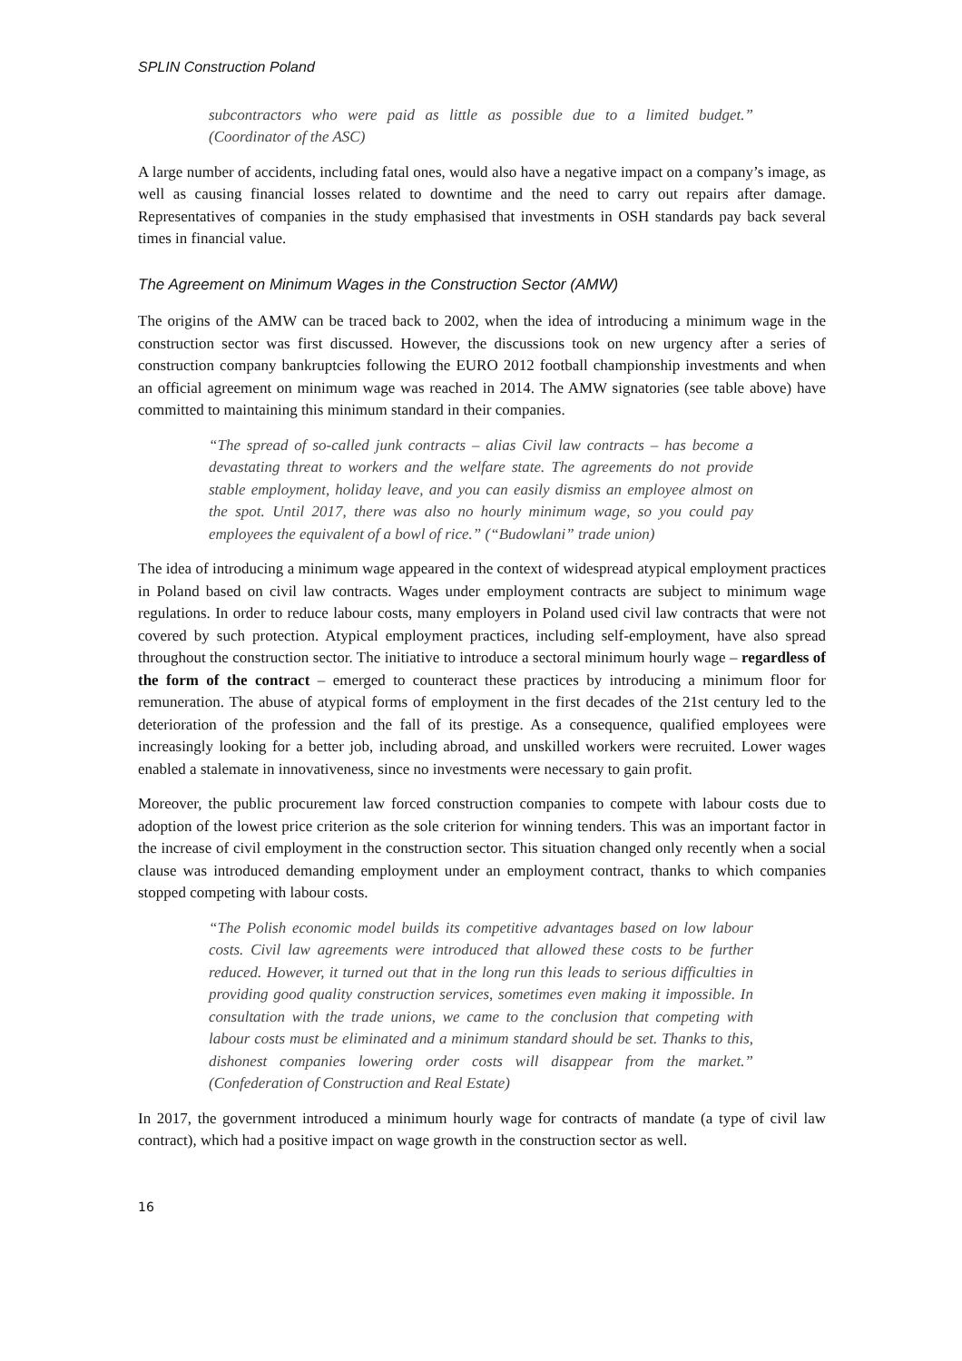SPLIN Construction Poland
subcontractors who were paid as little as possible due to a limited budget.” (Coordinator of the ASC)
A large number of accidents, including fatal ones, would also have a negative impact on a company’s image, as well as causing financial losses related to downtime and the need to carry out repairs after damage. Representatives of companies in the study emphasised that investments in OSH standards pay back several times in financial value.
The Agreement on Minimum Wages in the Construction Sector (AMW)
The origins of the AMW can be traced back to 2002, when the idea of introducing a minimum wage in the construction sector was first discussed. However, the discussions took on new urgency after a series of construction company bankruptcies following the EURO 2012 football championship investments and when an official agreement on minimum wage was reached in 2014. The AMW signatories (see table above) have committed to maintaining this minimum standard in their companies.
“The spread of so-called junk contracts – alias Civil law contracts – has become a devastating threat to workers and the welfare state. The agreements do not provide stable employment, holiday leave, and you can easily dismiss an employee almost on the spot. Until 2017, there was also no hourly minimum wage, so you could pay employees the equivalent of a bowl of rice.” (“Budowlani” trade union)
The idea of introducing a minimum wage appeared in the context of widespread atypical employment practices in Poland based on civil law contracts. Wages under employment contracts are subject to minimum wage regulations. In order to reduce labour costs, many employers in Poland used civil law contracts that were not covered by such protection. Atypical employment practices, including self-employment, have also spread throughout the construction sector. The initiative to introduce a sectoral minimum hourly wage – regardless of the form of the contract – emerged to counteract these practices by introducing a minimum floor for remuneration. The abuse of atypical forms of employment in the first decades of the 21st century led to the deterioration of the profession and the fall of its prestige. As a consequence, qualified employees were increasingly looking for a better job, including abroad, and unskilled workers were recruited. Lower wages enabled a stalemate in innovativeness, since no investments were necessary to gain profit.
Moreover, the public procurement law forced construction companies to compete with labour costs due to adoption of the lowest price criterion as the sole criterion for winning tenders. This was an important factor in the increase of civil employment in the construction sector. This situation changed only recently when a social clause was introduced demanding employment under an employment contract, thanks to which companies stopped competing with labour costs.
“The Polish economic model builds its competitive advantages based on low labour costs. Civil law agreements were introduced that allowed these costs to be further reduced. However, it turned out that in the long run this leads to serious difficulties in providing good quality construction services, sometimes even making it impossible. In consultation with the trade unions, we came to the conclusion that competing with labour costs must be eliminated and a minimum standard should be set. Thanks to this, dishonest companies lowering order costs will disappear from the market.” (Confederation of Construction and Real Estate)
In 2017, the government introduced a minimum hourly wage for contracts of mandate (a type of civil law contract), which had a positive impact on wage growth in the construction sector as well.
16